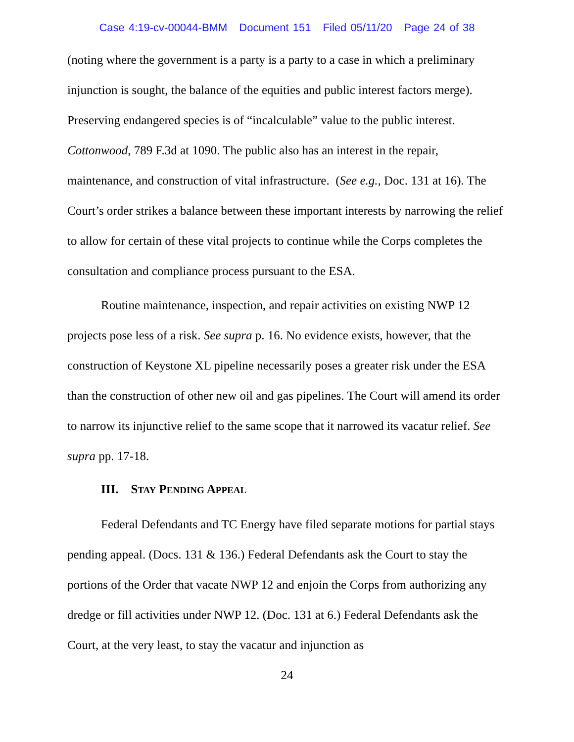Case 4:19-cv-00044-BMM Document 151 Filed 05/11/20 Page 24 of 38
(noting where the government is a party is a party to a case in which a preliminary injunction is sought, the balance of the equities and public interest factors merge). Preserving endangered species is of “incalculable” value to the public interest. Cottonwood, 789 F.3d at 1090. The public also has an interest in the repair, maintenance, and construction of vital infrastructure. (See e.g., Doc. 131 at 16). The Court’s order strikes a balance between these important interests by narrowing the relief to allow for certain of these vital projects to continue while the Corps completes the consultation and compliance process pursuant to the ESA.
Routine maintenance, inspection, and repair activities on existing NWP 12 projects pose less of a risk. See supra p. 16. No evidence exists, however, that the construction of Keystone XL pipeline necessarily poses a greater risk under the ESA than the construction of other new oil and gas pipelines. The Court will amend its order to narrow its injunctive relief to the same scope that it narrowed its vacatur relief. See supra pp. 17-18.
III. STAY PENDING APPEAL
Federal Defendants and TC Energy have filed separate motions for partial stays pending appeal. (Docs. 131 & 136.) Federal Defendants ask the Court to stay the portions of the Order that vacate NWP 12 and enjoin the Corps from authorizing any dredge or fill activities under NWP 12. (Doc. 131 at 6.) Federal Defendants ask the Court, at the very least, to stay the vacatur and injunction as
24